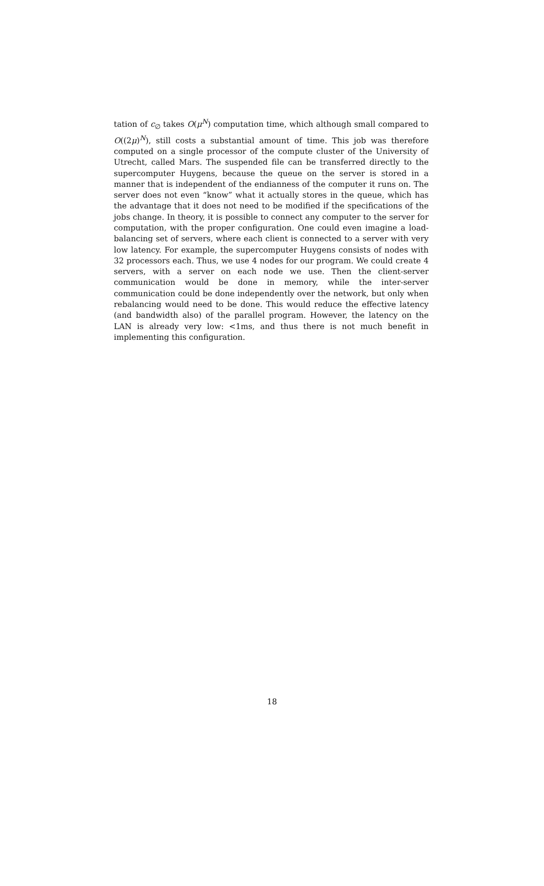tation of c<sub>∅</sub> takes O(μ<sup>N</sup>) computation time, which although small compared to O((2μ)<sup>N</sup>), still costs a substantial amount of time. This job was therefore computed on a single processor of the compute cluster of the University of Utrecht, called Mars. The suspended file can be transferred directly to the supercomputer Huygens, because the queue on the server is stored in a manner that is independent of the endianness of the computer it runs on. The server does not even “know” what it actually stores in the queue, which has the advantage that it does not need to be modified if the specifications of the jobs change. In theory, it is possible to connect any computer to the server for computation, with the proper configuration. One could even imagine a load-balancing set of servers, where each client is connected to a server with very low latency. For example, the supercomputer Huygens consists of nodes with 32 processors each. Thus, we use 4 nodes for our program. We could create 4 servers, with a server on each node we use. Then the client-server communication would be done in memory, while the inter-server communication could be done independently over the network, but only when rebalancing would need to be done. This would reduce the effective latency (and bandwidth also) of the parallel program. However, the latency on the LAN is already very low: <1ms, and thus there is not much benefit in implementing this configuration.
18